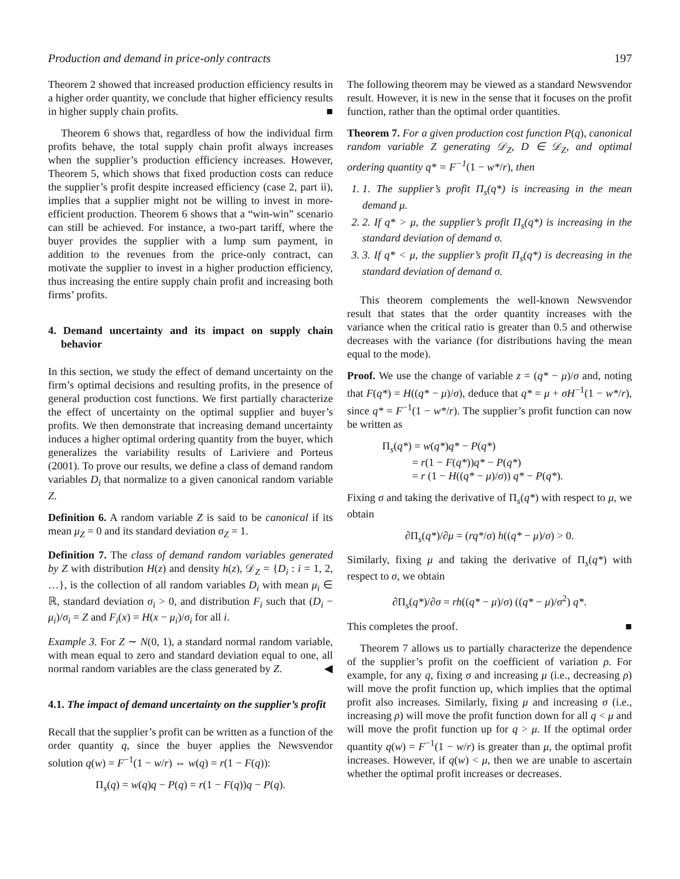Production and demand in price-only contracts 197
Theorem 2 showed that increased production efficiency results in a higher order quantity, we conclude that higher efficiency results in higher supply chain profits. ■
Theorem 6 shows that, regardless of how the individual firm profits behave, the total supply chain profit always increases when the supplier’s production efficiency increases. However, Theorem 5, which shows that fixed production costs can reduce the supplier’s profit despite increased efficiency (case 2, part ii), implies that a supplier might not be willing to invest in more-efficient production. Theorem 6 shows that a “win-win” scenario can still be achieved. For instance, a two-part tariff, where the buyer provides the supplier with a lump sum payment, in addition to the revenues from the price-only contract, can motivate the supplier to invest in a higher production efficiency, thus increasing the entire supply chain profit and increasing both firms’ profits.
4. Demand uncertainty and its impact on supply chain behavior
In this section, we study the effect of demand uncertainty on the firm’s optimal decisions and resulting profits, in the presence of general production cost functions. We first partially characterize the effect of uncertainty on the optimal supplier and buyer’s profits. We then demonstrate that increasing demand uncertainty induces a higher optimal ordering quantity from the buyer, which generalizes the variability results of Lariviere and Porteus (2001). To prove our results, we define a class of demand random variables D<sub>i</sub> that normalize to a given canonical random variable Z.
Definition 6. A random variable Z is said to be canonical if its mean μ<sub>Z</sub> = 0 and its standard deviation σ<sub>Z</sub> = 1.
Definition 7. The class of demand random variables generated by Z with distribution H(z) and density h(z), 𝒟<sub>Z</sub> = {D<sub>i</sub> : i = 1, 2, …}, is the collection of all random variables D<sub>i</sub> with mean μ<sub>i</sub> ∈ ℝ, standard deviation σ<sub>i</sub> > 0, and distribution F<sub>i</sub> such that (D<sub>i</sub> − μ<sub>i</sub>)/σ<sub>i</sub> = Z and F<sub>i</sub>(x) = H(x − μ<sub>i</sub>)/σ<sub>i</sub> for all i.
Example 3. For Z ∼ N(0, 1), a standard normal random variable, with mean equal to zero and standard deviation equal to one, all normal random variables are the class generated by Z. ◀
4.1. The impact of demand uncertainty on the supplier’s profit
Recall that the supplier’s profit can be written as a function of the order quantity q, since the buyer applies the Newsvendor solution q(w) = F<sup>−1</sup>(1 − w/r) ⇔ w(q) = r(1 − F(q)):
Π<sub>s</sub>(q) = w(q)q − P(q) = r(1 − F(q))q − P(q).
The following theorem may be viewed as a standard Newsvendor result. However, it is new in the sense that it focuses on the profit function, rather than the optimal order quantities.
Theorem 7. For a given production cost function P(q), canonical random variable Z generating 𝒟<sub>Z</sub>, D ∈ 𝒟<sub>Z</sub>, and optimal ordering quantity q* = F<sup>−1</sup>(1 − w*/r), then
1. 1. The supplier’s profit Π<sub>s</sub>(q*) is increasing in the mean demand μ.
2. 2. If q* > μ, the supplier’s profit Π<sub>s</sub>(q*) is increasing in the standard deviation of demand σ.
3. 3. If q* < μ, the supplier’s profit Π<sub>s</sub>(q*) is decreasing in the standard deviation of demand σ.
This theorem complements the well-known Newsvendor result that states that the order quantity increases with the variance when the critical ratio is greater than 0.5 and otherwise decreases with the variance (for distributions having the mean equal to the mode).
Proof. We use the change of variable z = (q* − μ)/σ and, noting that F(q*) = H((q* − μ)/σ), deduce that q* = μ + σH<sup>−1</sup>(1 − w*/r), since q* = F<sup>−1</sup>(1 − w*/r). The supplier’s profit function can now be written as
Π<sub>s</sub>(q*) = w(q*)q* − P(q*)
= r(1 − F(q*))q* − P(q*)
= r (1 − H((q* − μ)/σ)) q* − P(q*).
Fixing σ and taking the derivative of Π<sub>s</sub>(q*) with respect to μ, we obtain
∂Π<sub>s</sub>(q*)/∂μ = (rq*/σ) h((q* − μ)/σ) > 0.
Similarly, fixing μ and taking the derivative of Π<sub>s</sub>(q*) with respect to σ, we obtain
∂Π<sub>s</sub>(q*)/∂σ = rh((q* − μ)/σ) ((q* − μ)/σ<sup>2</sup>) q*.
This completes the proof. ■
Theorem 7 allows us to partially characterize the dependence of the supplier’s profit on the coefficient of variation ρ. For example, for any q, fixing σ and increasing μ (i.e., decreasing ρ) will move the profit function up, which implies that the optimal profit also increases. Similarly, fixing μ and increasing σ (i.e., increasing ρ) will move the profit function down for all q < μ and will move the profit function up for q > μ. If the optimal order quantity q(w) = F<sup>−1</sup>(1 − w/r) is greater than μ, the optimal profit increases. However, if q(w) < μ, then we are unable to ascertain whether the optimal profit increases or decreases.